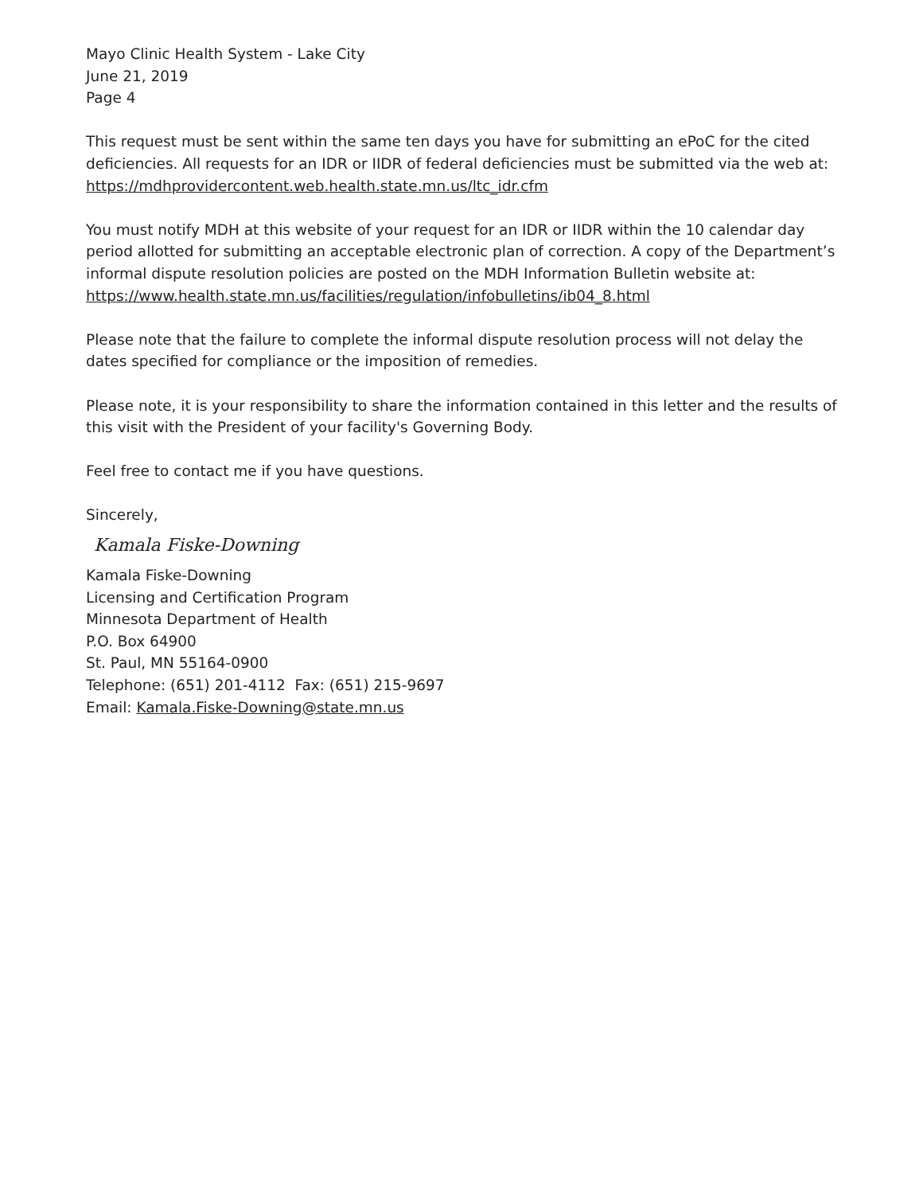Mayo Clinic Health System - Lake City
June 21, 2019
Page 4
This request must be sent within the same ten days you have for submitting an ePoC for the cited deficiencies. All requests for an IDR or IIDR of federal deficiencies must be submitted via the web at: https://mdhprovidercontent.web.health.state.mn.us/ltc_idr.cfm
You must notify MDH at this website of your request for an IDR or IIDR within the 10 calendar day period allotted for submitting an acceptable electronic plan of correction. A copy of the Department’s informal dispute resolution policies are posted on the MDH Information Bulletin website at: https://www.health.state.mn.us/facilities/regulation/infobulletins/ib04_8.html
Please note that the failure to complete the informal dispute resolution process will not delay the dates specified for compliance or the imposition of remedies.
Please note, it is your responsibility to share the information contained in this letter and the results of this visit with the President of your facility's Governing Body.
Feel free to contact me if you have questions.
Sincerely,
Kamala Fiske-Downing
Kamala Fiske-Downing
Licensing and Certification Program
Minnesota Department of Health
P.O. Box 64900
St. Paul, MN 55164-0900
Telephone: (651) 201-4112 Fax: (651) 215-9697
Email: Kamala.Fiske-Downing@state.mn.us